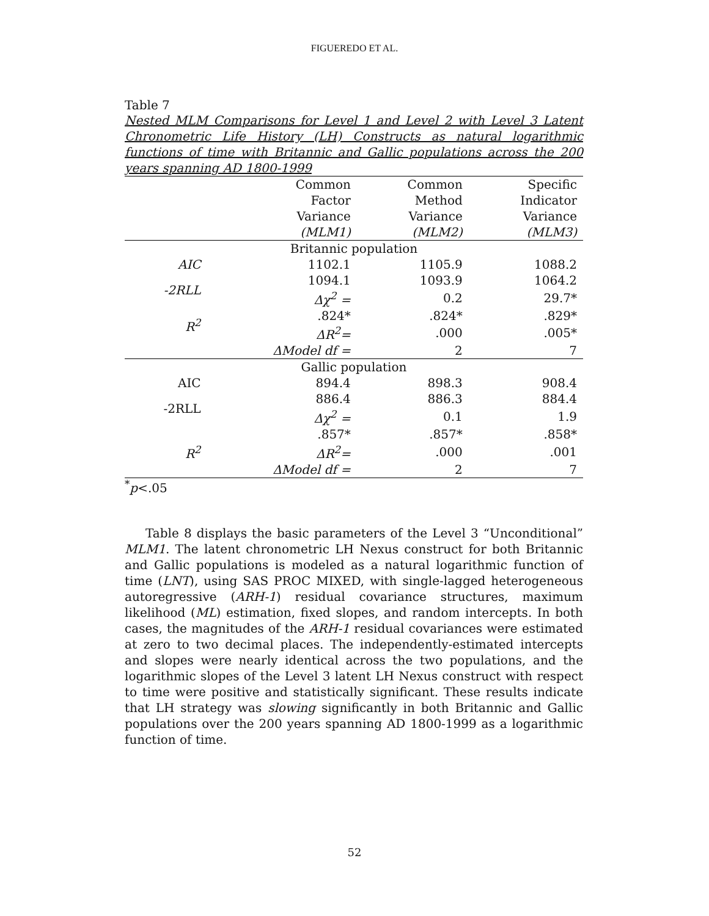FIGUEREDO ET AL.
Table 7
Nested MLM Comparisons for Level 1 and Level 2 with Level 3 Latent Chronometric Life History (LH) Constructs as natural logarithmic functions of time with Britannic and Gallic populations across the 200 years spanning AD 1800-1999
| | Common Factor Variance (MLM1) | Common Method Variance (MLM2) | Specific Indicator Variance (MLM3) |
| --- | --- | --- | --- |
| Britannic population | | | |
| AIC | 1102.1 | 1105.9 | 1088.2 |
| -2RLL | 1094.1 | 1093.9 | 1064.2 |
| | Δχ<sup>2</sup> = | 0.2 | 29.7* |
| R<sup>2</sup> | .824* | .824* | .829* |
| | ΔR<sup>2</sup>= | .000 | .005* |
| | ΔModel df = | 2 | 7 |
| Gallic population | | | |
| AIC | 894.4 | 898.3 | 908.4 |
| -2RLL | 886.4 | 886.3 | 884.4 |
| | Δχ<sup>2</sup> = | 0.1 | 1.9 |
| | .857* | .857* | .858* |
| R<sup>2</sup> | ΔR<sup>2</sup>= | .000 | .001 |
| | ΔModel df = | 2 | 7 |
<sup>*</sup> p<.05
Table 8 displays the basic parameters of the Level 3 “Unconditional” MLM1. The latent chronometric LH Nexus construct for both Britannic and Gallic populations is modeled as a natural logarithmic function of time (LNT), using SAS PROC MIXED, with single-lagged heterogeneous autoregressive (ARH-1) residual covariance structures, maximum likelihood (ML) estimation, fixed slopes, and random intercepts. In both cases, the magnitudes of the ARH-1 residual covariances were estimated at zero to two decimal places. The independently-estimated intercepts and slopes were nearly identical across the two populations, and the logarithmic slopes of the Level 3 latent LH Nexus construct with respect to time were positive and statistically significant. These results indicate that LH strategy was slowing significantly in both Britannic and Gallic populations over the 200 years spanning AD 1800-1999 as a logarithmic function of time.
52